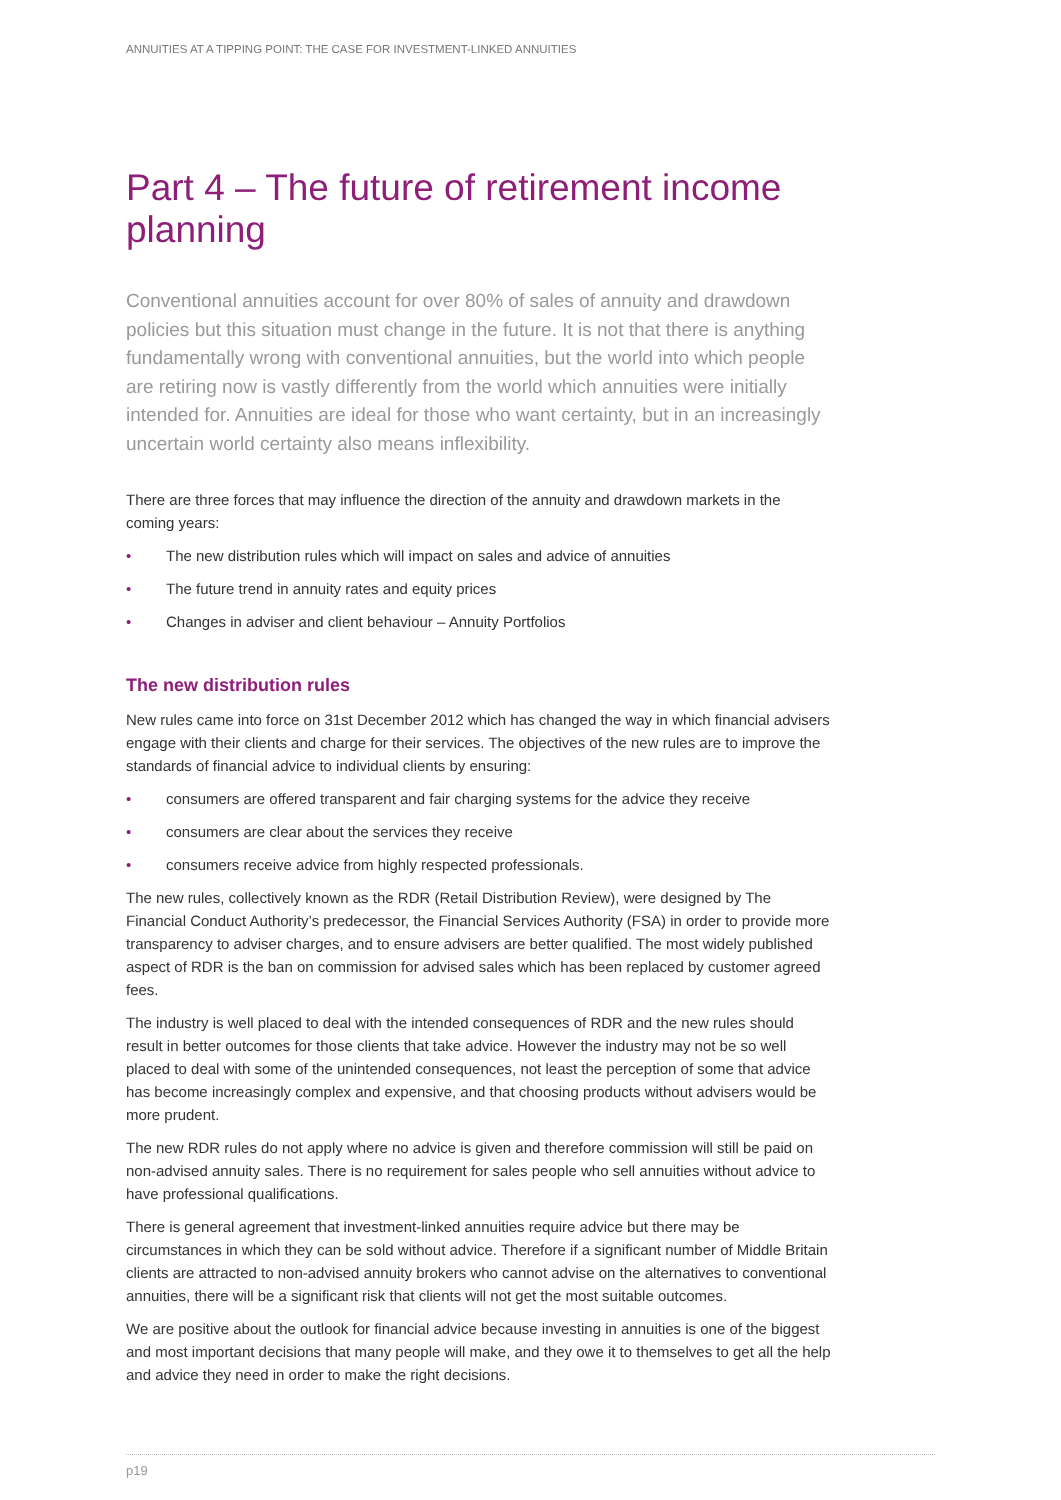ANNUITIES AT A TIPPING POINT: THE CASE FOR INVESTMENT-LINKED ANNUITIES
Part 4 – The future of retirement income planning
Conventional annuities account for over 80% of sales of annuity and drawdown policies but this situation must change in the future. It is not that there is anything fundamentally wrong with conventional annuities, but the world into which people are retiring now is vastly differently from the world which annuities were initially intended for. Annuities are ideal for those who want certainty, but in an increasingly uncertain world certainty also means inflexibility.
There are three forces that may influence the direction of the annuity and drawdown markets in the coming years:
• The new distribution rules which will impact on sales and advice of annuities
• The future trend in annuity rates and equity prices
• Changes in adviser and client behaviour – Annuity Portfolios
The new distribution rules
New rules came into force on 31st December 2012 which has changed the way in which financial advisers engage with their clients and charge for their services. The objectives of the new rules are to improve the standards of financial advice to individual clients by ensuring:
• consumers are offered transparent and fair charging systems for the advice they receive
• consumers are clear about the services they receive
• consumers receive advice from highly respected professionals.
The new rules, collectively known as the RDR (Retail Distribution Review), were designed by The Financial Conduct Authority’s predecessor, the Financial Services Authority (FSA) in order to provide more transparency to adviser charges, and to ensure advisers are better qualified. The most widely published aspect of RDR is the ban on commission for advised sales which has been replaced by customer agreed fees.
The industry is well placed to deal with the intended consequences of RDR and the new rules should result in better outcomes for those clients that take advice. However the industry may not be so well placed to deal with some of the unintended consequences, not least the perception of some that advice has become increasingly complex and expensive, and that choosing products without advisers would be more prudent.
The new RDR rules do not apply where no advice is given and therefore commission will still be paid on non-advised annuity sales. There is no requirement for sales people who sell annuities without advice to have professional qualifications.
There is general agreement that investment-linked annuities require advice but there may be circumstances in which they can be sold without advice. Therefore if a significant number of Middle Britain clients are attracted to non-advised annuity brokers who cannot advise on the alternatives to conventional annuities, there will be a significant risk that clients will not get the most suitable outcomes.
We are positive about the outlook for financial advice because investing in annuities is one of the biggest and most important decisions that many people will make, and they owe it to themselves to get all the help and advice they need in order to make the right decisions.
p19